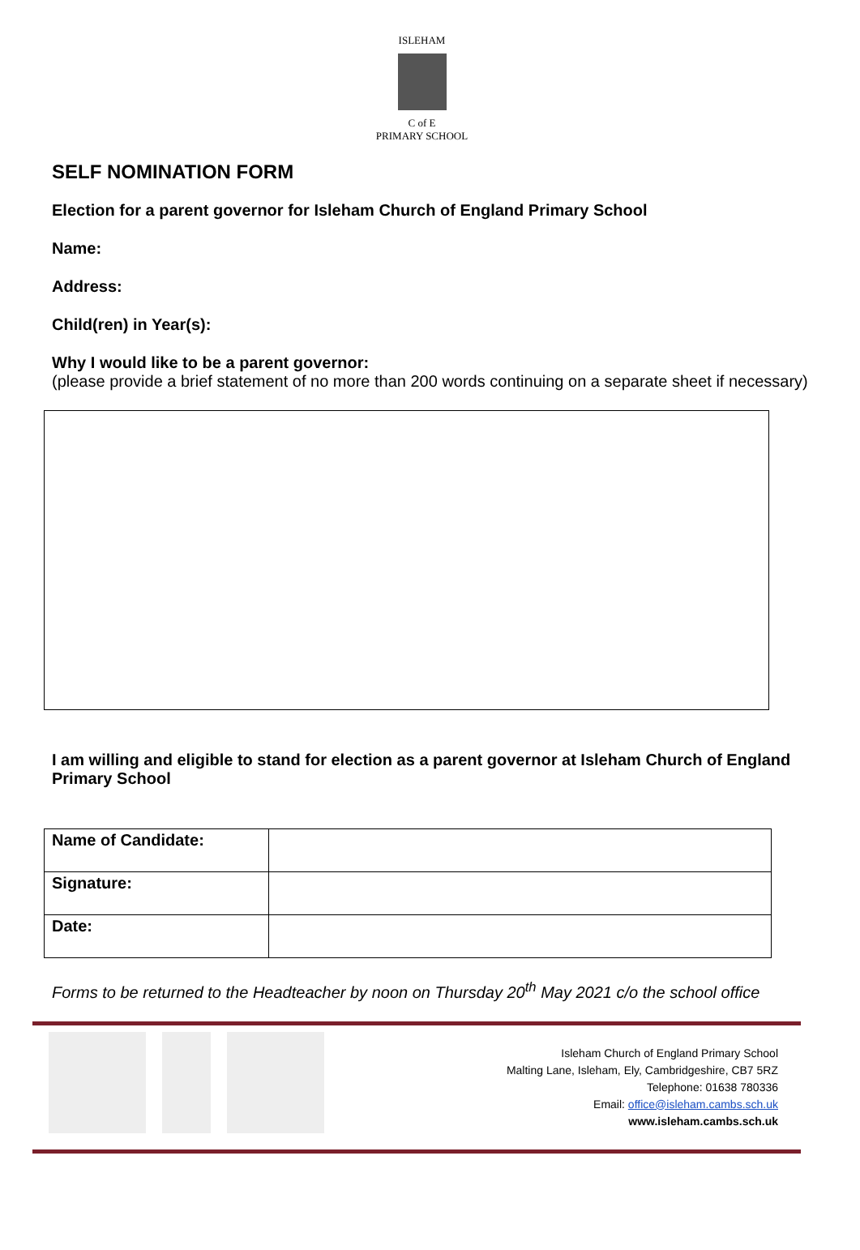ISLEHAM
C of E
PRIMARY SCHOOL
SELF NOMINATION FORM
Election for a parent governor for Isleham Church of England Primary School
Name:
Address:
Child(ren) in Year(s):
Why I would like to be a parent governor:
(please provide a brief statement of no more than 200 words continuing on a separate sheet if necessary)
I am willing and eligible to stand for election as a parent governor at Isleham Church of England Primary School
| Name of Candidate: | |
| Signature: | |
| Date: | |
Forms to be returned to the Headteacher by noon on Thursday 20<sup>th</sup> May 2021 c/o the school office
Isleham Church of England Primary School
Malting Lane, Isleham, Ely, Cambridgeshire, CB7 5RZ
Telephone: 01638 780336
Email: office@isleham.cambs.sch.uk
www.isleham.cambs.sch.uk